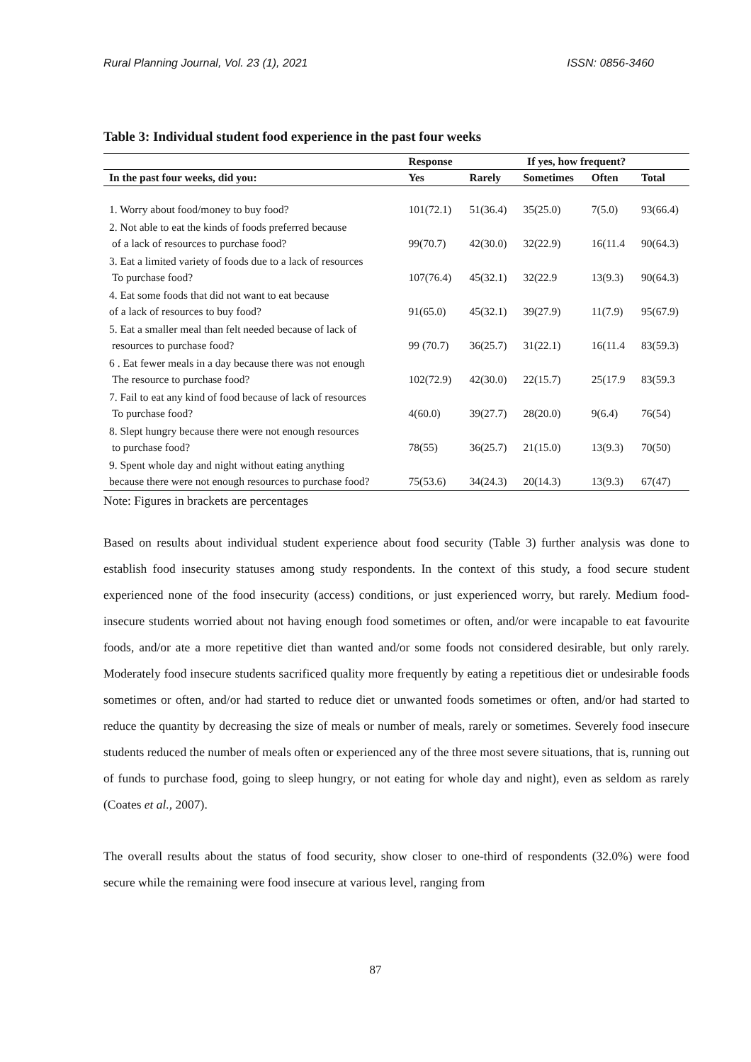Rural Planning Journal, Vol. 23 (1), 2021 ISSN: 0856-3460
Table 3: Individual student food experience in the past four weeks
| | Response | If yes, how frequent? | | | |
| --- | --- | --- | --- | --- | --- |
| In the past four weeks, did you: | Yes | Rarely | Sometimes | Often | Total |
| 1. Worry about food/money to buy food? | 101(72.1) | 51(36.4) | 35(25.0) | 7(5.0) | 93(66.4) |
| 2. Not able to eat the kinds of foods preferred because of a lack of resources to purchase food? | 99(70.7) | 42(30.0) | 32(22.9) | 16(11.4 | 90(64.3) |
| 3. Eat a limited variety of foods due to a lack of resources To purchase food? | 107(76.4) | 45(32.1) | 32(22.9 | 13(9.3) | 90(64.3) |
| 4. Eat some foods that did not want to eat because of a lack of resources to buy food? | 91(65.0) | 45(32.1) | 39(27.9) | 11(7.9) | 95(67.9) |
| 5. Eat a smaller meal than felt needed because of lack of resources to purchase food? | 99 (70.7) | 36(25.7) | 31(22.1) | 16(11.4 | 83(59.3) |
| 6 . Eat fewer meals in a day because there was not enough The resource to purchase food? | 102(72.9) | 42(30.0) | 22(15.7) | 25(17.9 | 83(59.3 |
| 7. Fail to eat any kind of food because of lack of resources To purchase food? | 4(60.0) | 39(27.7) | 28(20.0) | 9(6.4) | 76(54) |
| 8. Slept hungry because there were not enough resources to purchase food? | 78(55) | 36(25.7) | 21(15.0) | 13(9.3) | 70(50) |
| 9. Spent whole day and night without eating anything because there were not enough resources to purchase food? | 75(53.6) | 34(24.3) | 20(14.3) | 13(9.3) | 67(47) |
Note: Figures in brackets are percentages
Based on results about individual student experience about food security (Table 3) further analysis was done to establish food insecurity statuses among study respondents. In the context of this study, a food secure student experienced none of the food insecurity (access) conditions, or just experienced worry, but rarely. Medium food-insecure students worried about not having enough food sometimes or often, and/or were incapable to eat favourite foods, and/or ate a more repetitive diet than wanted and/or some foods not considered desirable, but only rarely. Moderately food insecure students sacrificed quality more frequently by eating a repetitious diet or undesirable foods sometimes or often, and/or had started to reduce diet or unwanted foods sometimes or often, and/or had started to reduce the quantity by decreasing the size of meals or number of meals, rarely or sometimes. Severely food insecure students reduced the number of meals often or experienced any of the three most severe situations, that is, running out of funds to purchase food, going to sleep hungry, or not eating for whole day and night), even as seldom as rarely (Coates et al., 2007).
The overall results about the status of food security, show closer to one-third of respondents (32.0%) were food secure while the remaining were food insecure at various level, ranging from
87